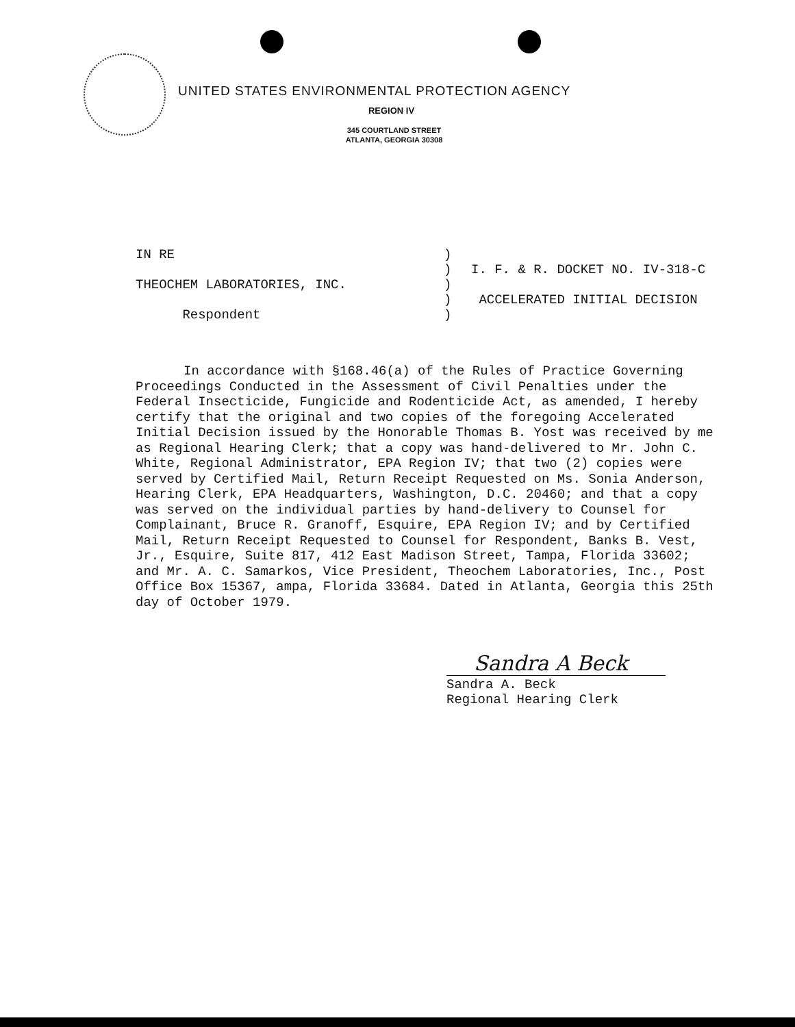UNITED STATES ENVIRONMENTAL PROTECTION AGENCY
REGION IV
345 COURTLAND STREET
ATLANTA, GEORGIA 30308
IN RE
THEOCHEM LABORATORIES, INC.
Respondent
)
)
)
)
)
I. F. & R. DOCKET NO. IV-318-C
ACCELERATED INITIAL DECISION
In accordance with §168.46(a) of the Rules of Practice Governing Proceedings Conducted in the Assessment of Civil Penalties under the Federal Insecticide, Fungicide and Rodenticide Act, as amended, I hereby certify that the original and two copies of the foregoing Accelerated Initial Decision issued by the Honorable Thomas B. Yost was received by me as Regional Hearing Clerk; that a copy was hand-delivered to Mr. John C. White, Regional Administrator, EPA Region IV; that two (2) copies were served by Certified Mail, Return Receipt Requested on Ms. Sonia Anderson, Hearing Clerk, EPA Headquarters, Washington, D.C. 20460; and that a copy was served on the individual parties by hand-delivery to Counsel for Complainant, Bruce R. Granoff, Esquire, EPA Region IV; and by Certified Mail, Return Receipt Requested to Counsel for Respondent, Banks B. Vest, Jr., Esquire, Suite 817, 412 East Madison Street, Tampa, Florida 33602; and Mr. A. C. Samarkos, Vice President, Theochem Laboratories, Inc., Post Office Box 15367, ampa, Florida 33684. Dated in Atlanta, Georgia this 25th day of October 1979.
Sandra A Beck
Sandra A. Beck
Regional Hearing Clerk